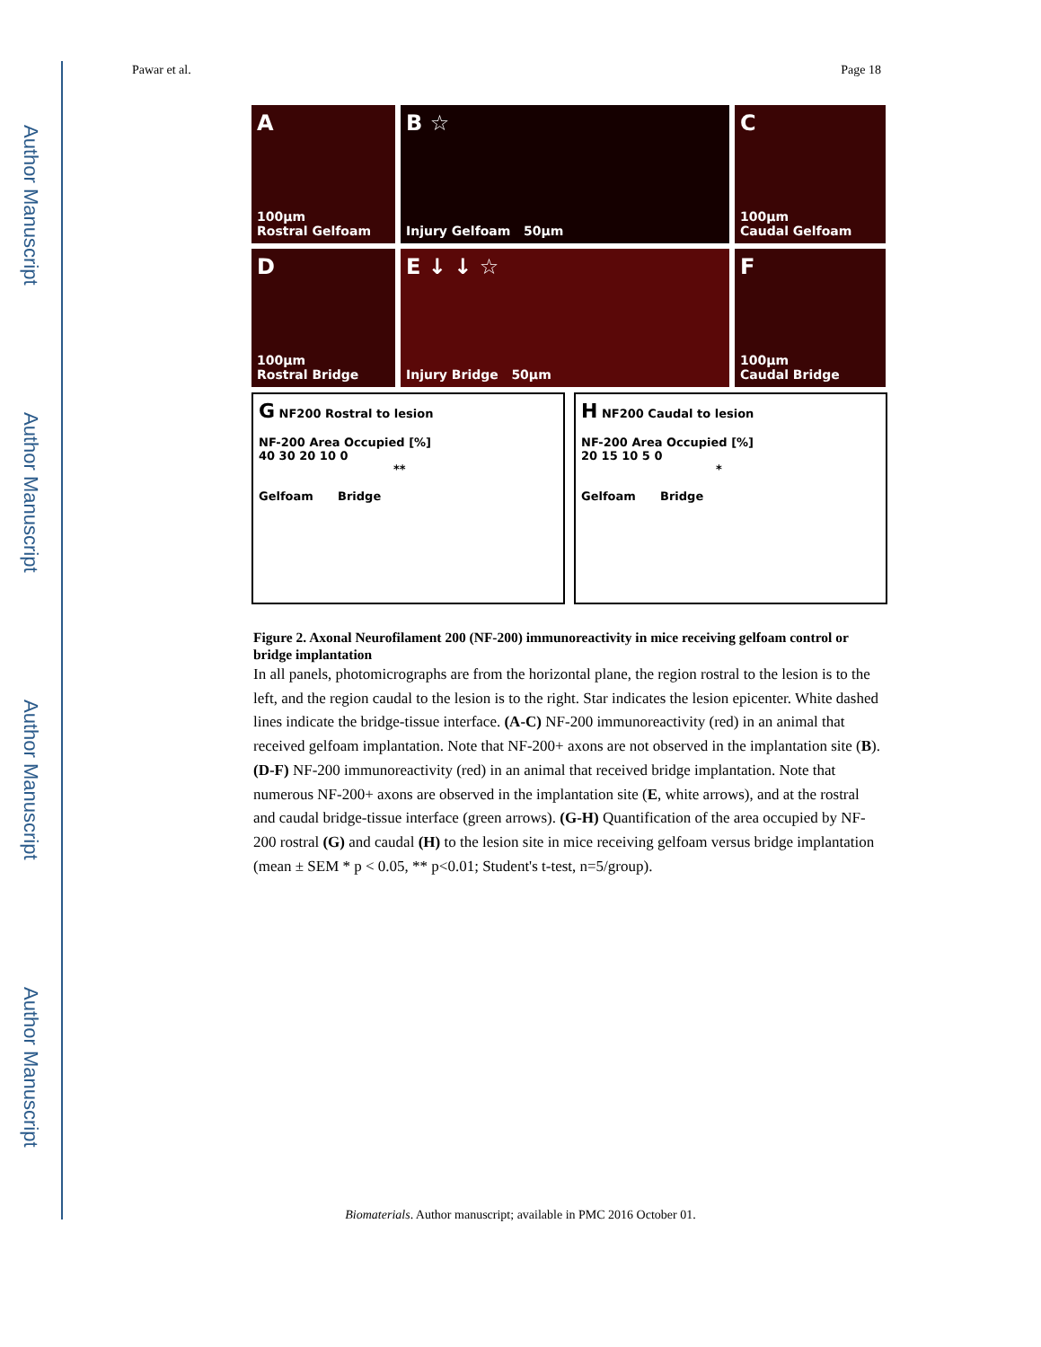Author Manuscript
Author Manuscript
Author Manuscript
Author Manuscript
Pawar et al. Page 18
A
100µm
Rostral Gelfoam
B ☆
Injury Gelfoam 50µm
C
100µm
Caudal Gelfoam
D
100µm
Rostral Bridge
E ↓ ↓ ☆
Injury Bridge 50µm
F
100µm
Caudal Bridge
G NF200 Rostral to lesion
NF-200 Area Occupied [%]
40 30 20 10 0
**
Gelfoam Bridge
H NF200 Caudal to lesion
NF-200 Area Occupied [%]
20 15 10 5 0
*
Gelfoam Bridge
Figure 2. Axonal Neurofilament 200 (NF-200) immunoreactivity in mice receiving gelfoam control or bridge implantation
In all panels, photomicrographs are from the horizontal plane, the region rostral to the lesion is to the left, and the region caudal to the lesion is to the right. Star indicates the lesion epicenter. White dashed lines indicate the bridge-tissue interface. (A-C) NF-200 immunoreactivity (red) in an animal that received gelfoam implantation. Note that NF-200+ axons are not observed in the implantation site (B). (D-F) NF-200 immunoreactivity (red) in an animal that received bridge implantation. Note that numerous NF-200+ axons are observed in the implantation site (E, white arrows), and at the rostral and caudal bridge-tissue interface (green arrows). (G-H) Quantification of the area occupied by NF-200 rostral (G) and caudal (H) to the lesion site in mice receiving gelfoam versus bridge implantation (mean ± SEM * p < 0.05, ** p<0.01; Student's t-test, n=5/group).
Biomaterials. Author manuscript; available in PMC 2016 October 01.